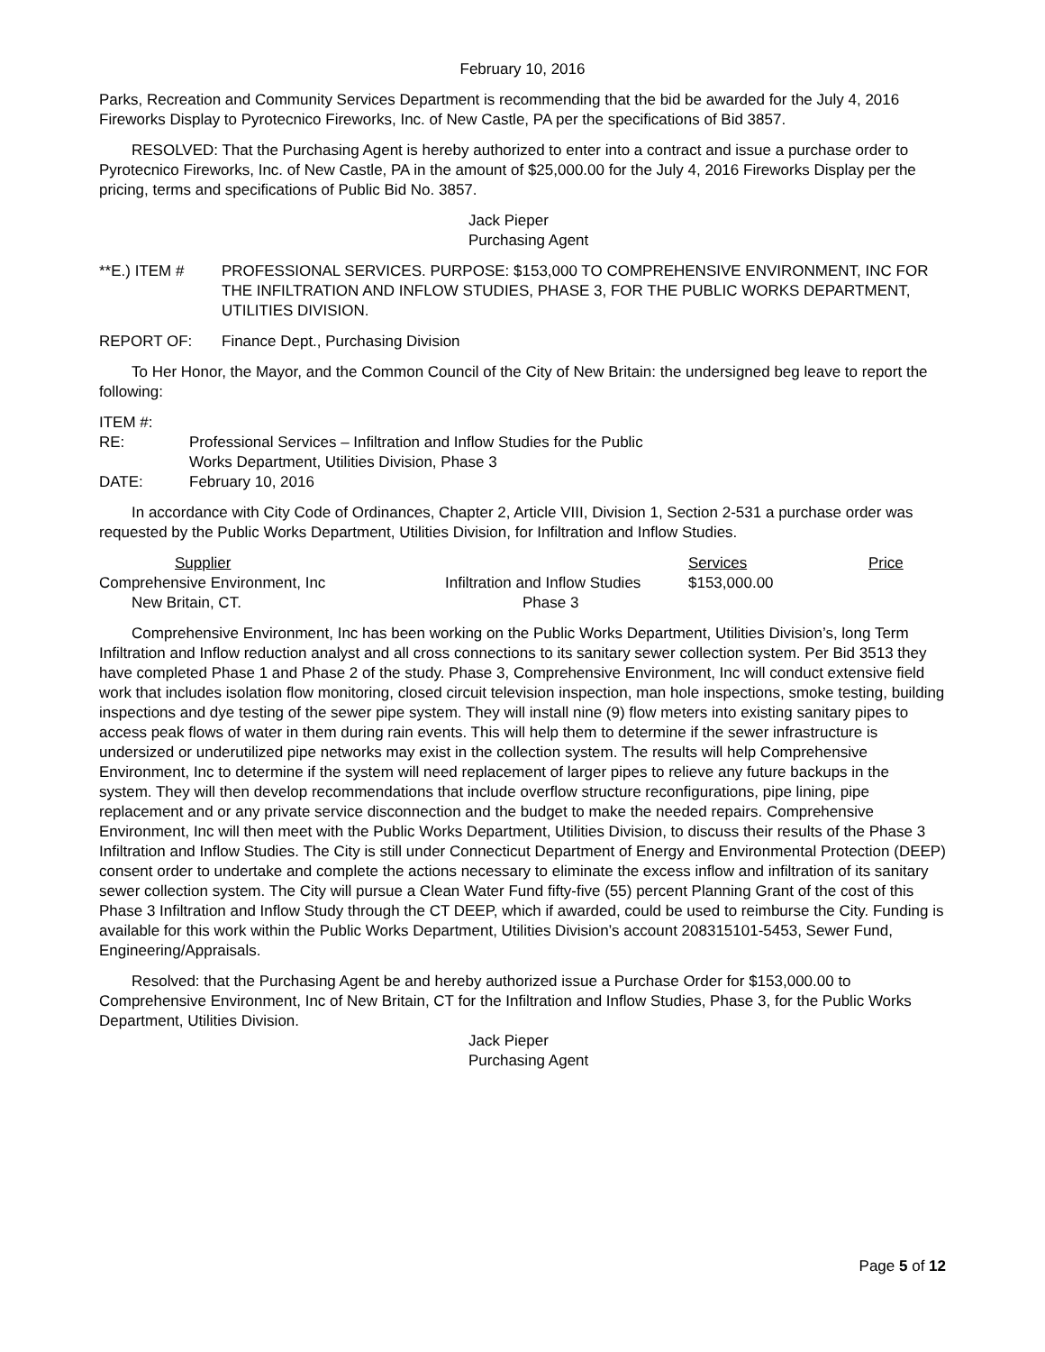February 10, 2016
Parks, Recreation and Community Services Department is recommending that the bid be awarded for the July 4, 2016 Fireworks Display to Pyrotecnico Fireworks, Inc. of New Castle, PA per the specifications of Bid 3857.
RESOLVED: That the Purchasing Agent is hereby authorized to enter into a contract and issue a purchase order to Pyrotecnico Fireworks, Inc. of New Castle, PA in the amount of $25,000.00 for the July 4, 2016 Fireworks Display per the pricing, terms and specifications of Public Bid No. 3857.
Jack Pieper
Purchasing Agent
**E.) ITEM # PROFESSIONAL SERVICES. PURPOSE: $153,000 TO COMPREHENSIVE ENVIRONMENT, INC FOR THE INFILTRATION AND INFLOW STUDIES, PHASE 3, FOR THE PUBLIC WORKS DEPARTMENT, UTILITIES DIVISION.
REPORT OF: Finance Dept., Purchasing Division
To Her Honor, the Mayor, and the Common Council of the City of New Britain: the undersigned beg leave to report the following:
| ITEM #: | |
| RE: | Professional Services – Infiltration and Inflow Studies for the Public Works Department, Utilities Division, Phase 3 |
| DATE: | February 10, 2016 |
In accordance with City Code of Ordinances, Chapter 2, Article VIII, Division 1, Section 2-531 a purchase order was requested by the Public Works Department, Utilities Division, for Infiltration and Inflow Studies.
| Supplier | | Services | Price |
| Comprehensive Environment, Inc | Infiltration and Inflow Studies | $153,000.00 | |
| New Britain, CT. | Phase 3 | | |
Comprehensive Environment, Inc has been working on the Public Works Department, Utilities Division’s, long Term Infiltration and Inflow reduction analyst and all cross connections to its sanitary sewer collection system. Per Bid 3513 they have completed Phase 1 and Phase 2 of the study. Phase 3, Comprehensive Environment, Inc will conduct extensive field work that includes isolation flow monitoring, closed circuit television inspection, man hole inspections, smoke testing, building inspections and dye testing of the sewer pipe system. They will install nine (9) flow meters into existing sanitary pipes to access peak flows of water in them during rain events. This will help them to determine if the sewer infrastructure is undersized or underutilized pipe networks may exist in the collection system. The results will help Comprehensive Environment, Inc to determine if the system will need replacement of larger pipes to relieve any future backups in the system. They will then develop recommendations that include overflow structure reconfigurations, pipe lining, pipe replacement and or any private service disconnection and the budget to make the needed repairs. Comprehensive Environment, Inc will then meet with the Public Works Department, Utilities Division, to discuss their results of the Phase 3 Infiltration and Inflow Studies. The City is still under Connecticut Department of Energy and Environmental Protection (DEEP) consent order to undertake and complete the actions necessary to eliminate the excess inflow and infiltration of its sanitary sewer collection system. The City will pursue a Clean Water Fund fifty-five (55) percent Planning Grant of the cost of this Phase 3 Infiltration and Inflow Study through the CT DEEP, which if awarded, could be used to reimburse the City. Funding is available for this work within the Public Works Department, Utilities Division’s account 208315101-5453, Sewer Fund, Engineering/Appraisals.
Resolved: that the Purchasing Agent be and hereby authorized issue a Purchase Order for $153,000.00 to Comprehensive Environment, Inc of New Britain, CT for the Infiltration and Inflow Studies, Phase 3, for the Public Works Department, Utilities Division.
Jack Pieper
Purchasing Agent
Page 5 of 12